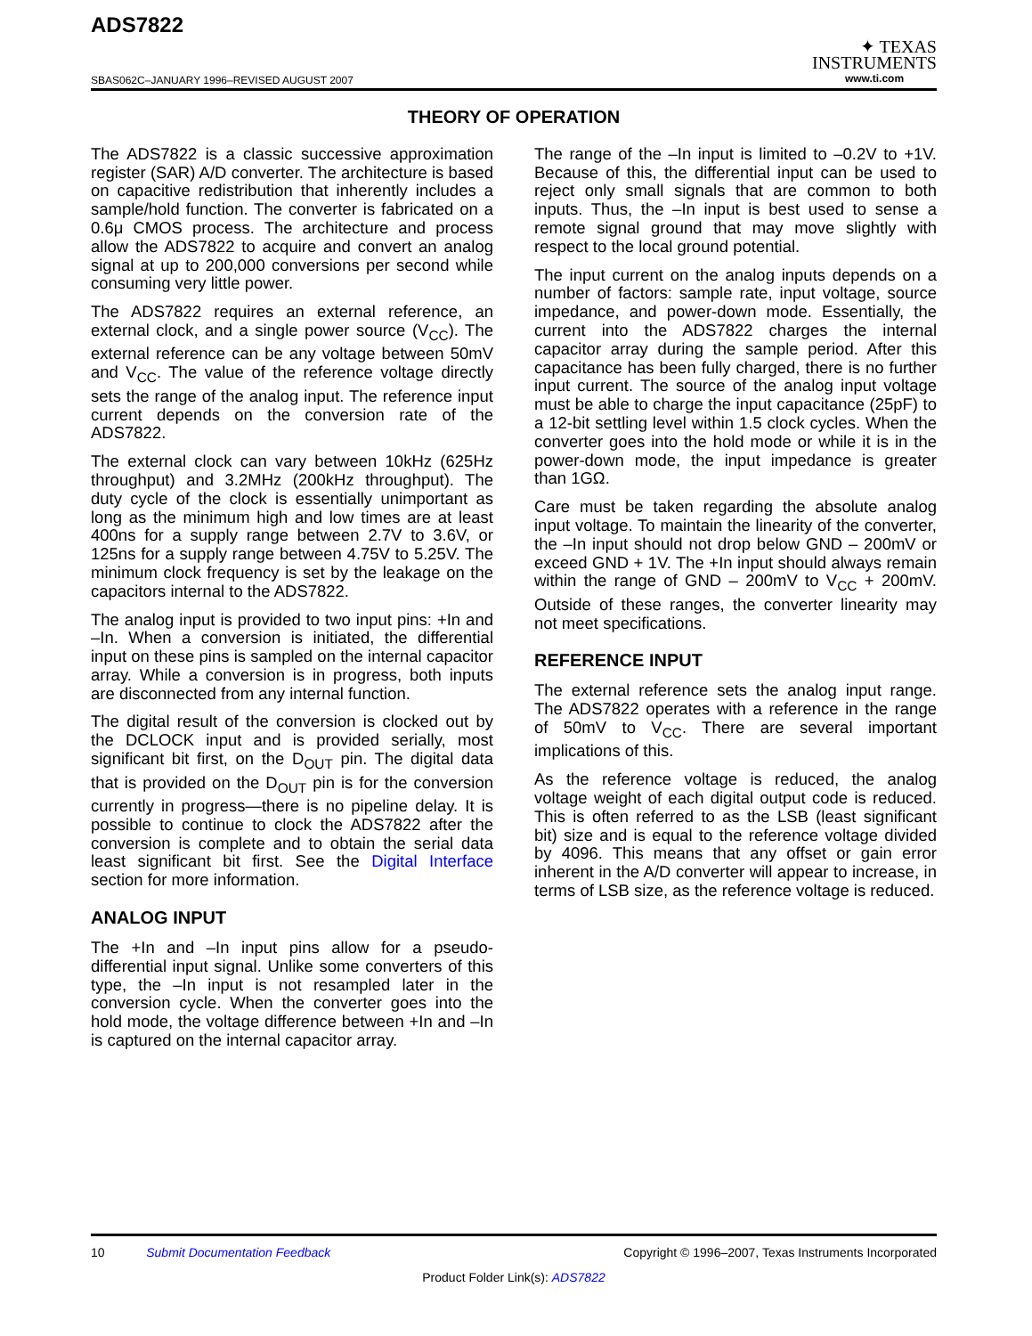ADS7822
SBAS062C–JANUARY 1996–REVISED AUGUST 2007
✦ TEXAS
INSTRUMENTS
www.ti.com
THEORY OF OPERATION
The ADS7822 is a classic successive approximation register (SAR) A/D converter. The architecture is based on capacitive redistribution that inherently includes a sample/hold function. The converter is fabricated on a 0.6μ CMOS process. The architecture and process allow the ADS7822 to acquire and convert an analog signal at up to 200,000 conversions per second while consuming very little power.
The ADS7822 requires an external reference, an external clock, and a single power source (V<sub>CC</sub>). The external reference can be any voltage between 50mV and V<sub>CC</sub>. The value of the reference voltage directly sets the range of the analog input. The reference input current depends on the conversion rate of the ADS7822.
The external clock can vary between 10kHz (625Hz throughput) and 3.2MHz (200kHz throughput). The duty cycle of the clock is essentially unimportant as long as the minimum high and low times are at least 400ns for a supply range between 2.7V to 3.6V, or 125ns for a supply range between 4.75V to 5.25V. The minimum clock frequency is set by the leakage on the capacitors internal to the ADS7822.
The analog input is provided to two input pins: +In and –In. When a conversion is initiated, the differential input on these pins is sampled on the internal capacitor array. While a conversion is in progress, both inputs are disconnected from any internal function.
The digital result of the conversion is clocked out by the DCLOCK input and is provided serially, most significant bit first, on the D<sub>OUT</sub> pin. The digital data that is provided on the D<sub>OUT</sub> pin is for the conversion currently in progress—there is no pipeline delay. It is possible to continue to clock the ADS7822 after the conversion is complete and to obtain the serial data least significant bit first. See the Digital Interface section for more information.
ANALOG INPUT
The +In and –In input pins allow for a pseudo-differential input signal. Unlike some converters of this type, the –In input is not resampled later in the conversion cycle. When the converter goes into the hold mode, the voltage difference between +In and –In is captured on the internal capacitor array.
The range of the –In input is limited to –0.2V to +1V. Because of this, the differential input can be used to reject only small signals that are common to both inputs. Thus, the –In input is best used to sense a remote signal ground that may move slightly with respect to the local ground potential.
The input current on the analog inputs depends on a number of factors: sample rate, input voltage, source impedance, and power-down mode. Essentially, the current into the ADS7822 charges the internal capacitor array during the sample period. After this capacitance has been fully charged, there is no further input current. The source of the analog input voltage must be able to charge the input capacitance (25pF) to a 12-bit settling level within 1.5 clock cycles. When the converter goes into the hold mode or while it is in the power-down mode, the input impedance is greater than 1GΩ.
Care must be taken regarding the absolute analog input voltage. To maintain the linearity of the converter, the –In input should not drop below GND – 200mV or exceed GND + 1V. The +In input should always remain within the range of GND – 200mV to V<sub>CC</sub> + 200mV. Outside of these ranges, the converter linearity may not meet specifications.
REFERENCE INPUT
The external reference sets the analog input range. The ADS7822 operates with a reference in the range of 50mV to V<sub>CC</sub>. There are several important implications of this.
As the reference voltage is reduced, the analog voltage weight of each digital output code is reduced. This is often referred to as the LSB (least significant bit) size and is equal to the reference voltage divided by 4096. This means that any offset or gain error inherent in the A/D converter will appear to increase, in terms of LSB size, as the reference voltage is reduced.
10 Submit Documentation Feedback Copyright © 1996–2007, Texas Instruments Incorporated
Product Folder Link(s): ADS7822